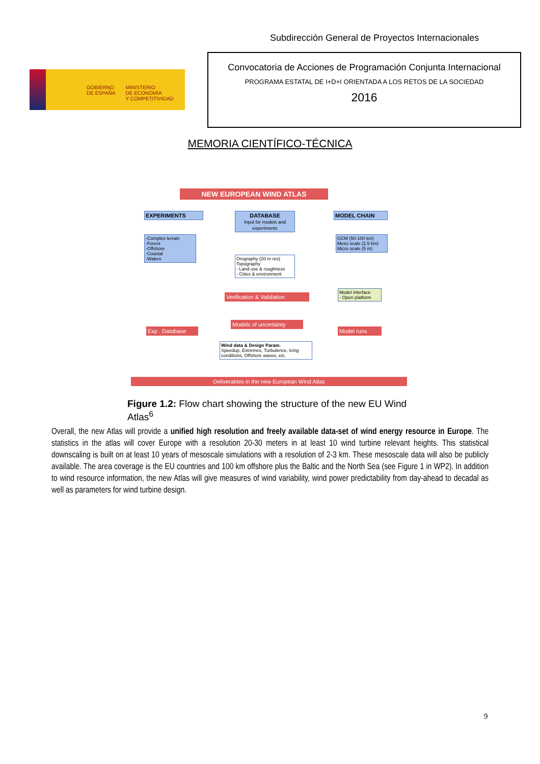Subdirección General de Proyectos Internacionales
GOBIERNO
DE ESPAÑA
MINISTERIO
DE ECONOMÍA
Y COMPETITIVIDAD
Convocatoria de Acciones de Programación Conjunta Internacional
PROGRAMA ESTATAL DE I+D+I ORIENTADA A LOS RETOS DE LA SOCIEDAD
2016
MEMORIA CIENTÍFICO-TÉCNICA
NEW EUROPEAN WIND ATLAS
EXPERIMENTS
DATABASE
Input for models and experiments
MODEL CHAIN
-Complex terrain
-Forest
-Offshore
-Coastal
-Wakes
Orography (20 m res)
Topography
- Land use & roughness
- Cities & environment
GCM (50-100 km)
Meso scale (2.5 km)
Micro scale (5 m)
Model interface
- Open platform
Verification & Validation
Models of uncertainty
Exp . Database Model runs
Wind data & Design Param.
Speedup, Extremes, Turbulence, Icing conditions, Offshore waves, etc.
Deliverables in the new European Wind Atlas
Figure 1.2: Flow chart showing the structure of the new EU Wind Atlas<sup>6</sup>
Overall, the new Atlas will provide a unified high resolution and freely available data-set of wind energy resource in Europe. The statistics in the atlas will cover Europe with a resolution 20-30 meters in at least 10 wind turbine relevant heights. This statistical downscaling is built on at least 10 years of mesoscale simulations with a resolution of 2-3 km. These mesoscale data will also be publicly available. The area coverage is the EU countries and 100 km offshore plus the Baltic and the North Sea (see Figure 1 in WP2). In addition to wind resource information, the new Atlas will give measures of wind variability, wind power predictability from day-ahead to decadal as well as parameters for wind turbine design.
9